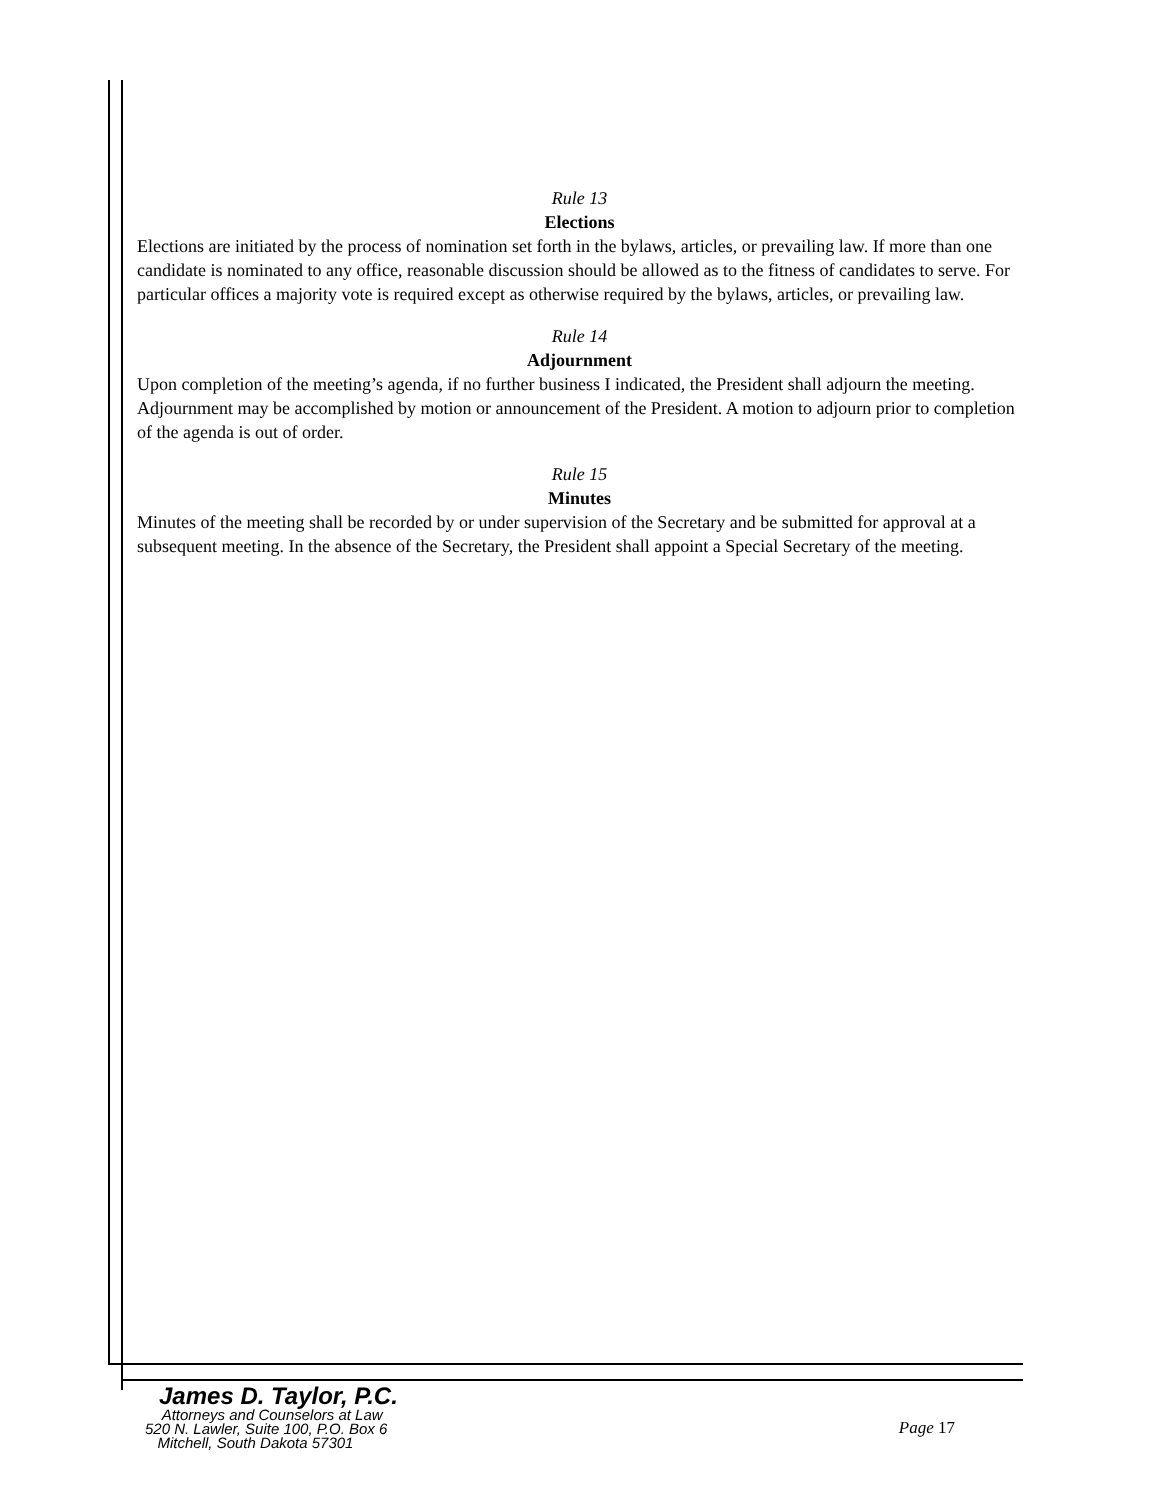Rule 13
Elections
Elections are initiated by the process of nomination set forth in the bylaws, articles, or prevailing law. If more than one candidate is nominated to any office, reasonable discussion should be allowed as to the fitness of candidates to serve. For particular offices a majority vote is required except as otherwise required by the bylaws, articles, or prevailing law.
Rule 14
Adjournment
Upon completion of the meeting’s agenda, if no further business I indicated, the President shall adjourn the meeting. Adjournment may be accomplished by motion or announcement of the President. A motion to adjourn prior to completion of the agenda is out of order.
Rule 15
Minutes
Minutes of the meeting shall be recorded by or under supervision of the Secretary and be submitted for approval at a subsequent meeting. In the absence of the Secretary, the President shall appoint a Special Secretary of the meeting.
James D. Taylor, P.C.
Attorneys and Counselors at Law
520 N. Lawler, Suite 100, P.O. Box 6
Mitchell, South Dakota 57301
Page 17